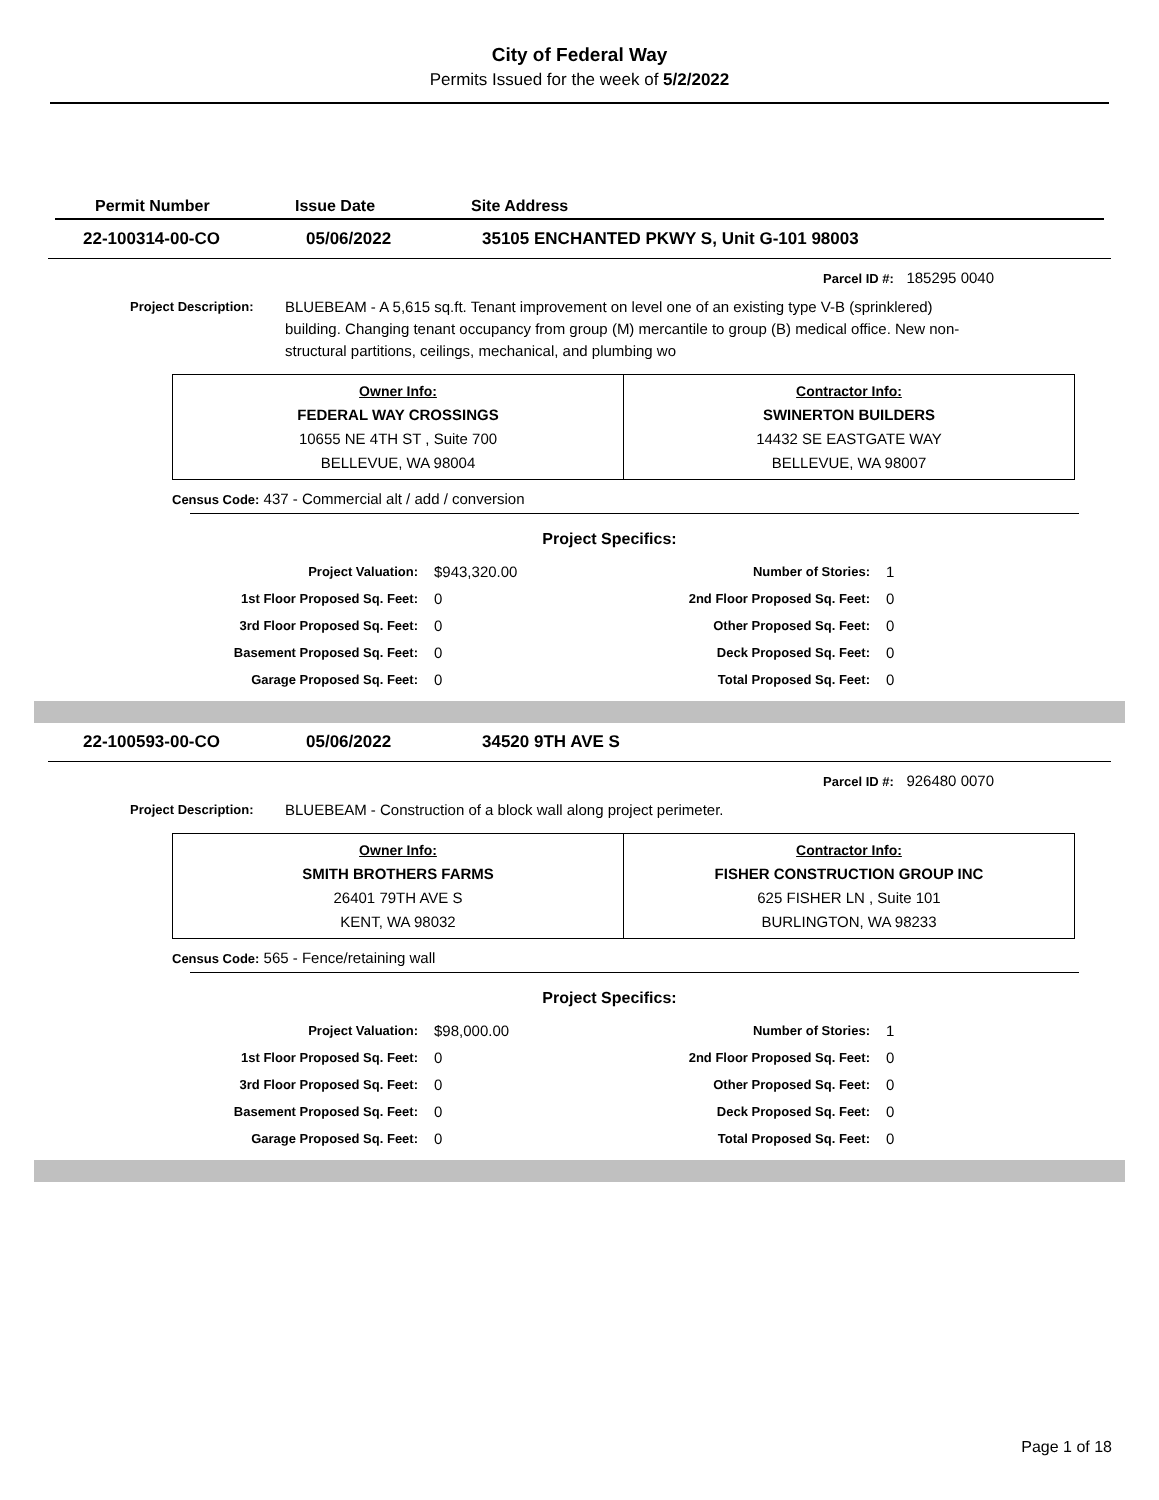City of Federal Way
Permits Issued for the week of 5/2/2022
Permit Number Issue Date Site Address
22-100314-00-CO 05/06/2022 35105 ENCHANTED PKWY S, Unit G-101 98003
Parcel ID #: 185295 0040
Project Description:
BLUEBEAM - A 5,615 sq.ft. Tenant improvement on level one of an existing type V-B (sprinklered) building. Changing tenant occupancy from group (M) mercantile to group (B) medical office. New non-structural partitions, ceilings, mechanical, and plumbing wo
| Owner Info: FEDERAL WAY CROSSINGS 10655 NE 4TH ST , Suite 700 BELLEVUE, WA 98004 | Contractor Info: SWINERTON BUILDERS 14432 SE EASTGATE WAY BELLEVUE, WA 98007 |
Census Code: 437 - Commercial alt / add / conversion
Project Specifics:
| Project Valuation: | $943,320.00 | Number of Stories: | 1 |
| 1st Floor Proposed Sq. Feet: | 0 | 2nd Floor Proposed Sq. Feet: | 0 |
| 3rd Floor Proposed Sq. Feet: | 0 | Other Proposed Sq. Feet: | 0 |
| Basement Proposed Sq. Feet: | 0 | Deck Proposed Sq. Feet: | 0 |
| Garage Proposed Sq. Feet: | 0 | Total Proposed Sq. Feet: | 0 |
22-100593-00-CO 05/06/2022 34520 9TH AVE S
Parcel ID #: 926480 0070
Project Description:
BLUEBEAM - Construction of a block wall along project perimeter.
| Owner Info: SMITH BROTHERS FARMS 26401 79TH AVE S KENT, WA 98032 | Contractor Info: FISHER CONSTRUCTION GROUP INC 625 FISHER LN , Suite 101 BURLINGTON, WA 98233 |
Census Code: 565 - Fence/retaining wall
Project Specifics:
| Project Valuation: | $98,000.00 | Number of Stories: | 1 |
| 1st Floor Proposed Sq. Feet: | 0 | 2nd Floor Proposed Sq. Feet: | 0 |
| 3rd Floor Proposed Sq. Feet: | 0 | Other Proposed Sq. Feet: | 0 |
| Basement Proposed Sq. Feet: | 0 | Deck Proposed Sq. Feet: | 0 |
| Garage Proposed Sq. Feet: | 0 | Total Proposed Sq. Feet: | 0 |
Page 1 of 18